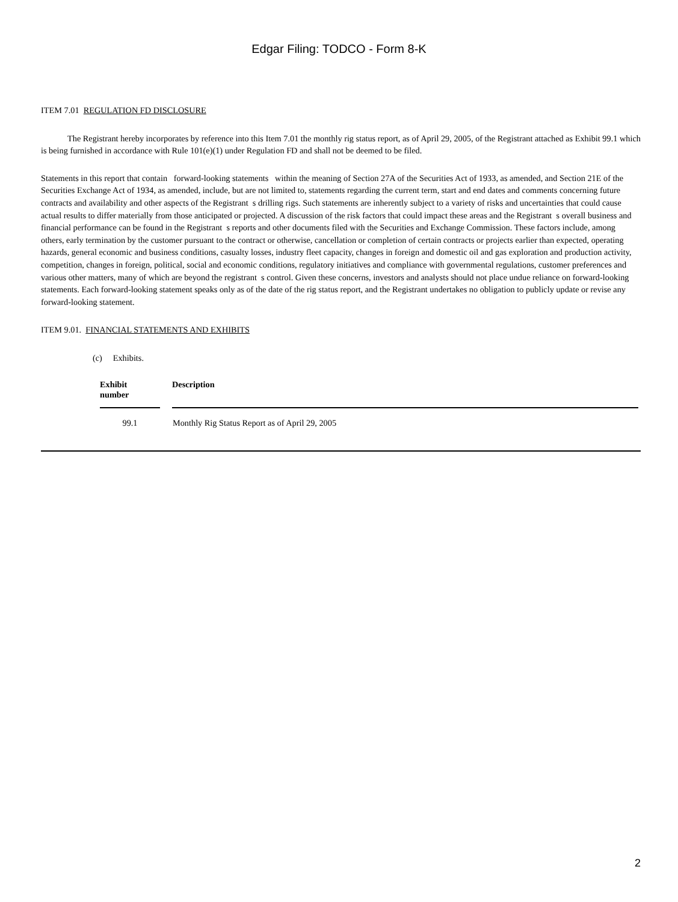Edgar Filing: TODCO - Form 8-K
ITEM 7.01 REGULATION FD DISCLOSURE
The Registrant hereby incorporates by reference into this Item 7.01 the monthly rig status report, as of April 29, 2005, of the Registrant attached as Exhibit 99.1 which is being furnished in accordance with Rule 101(e)(1) under Regulation FD and shall not be deemed to be filed.
Statements in this report that contain forward-looking statements within the meaning of Section 27A of the Securities Act of 1933, as amended, and Section 21E of the Securities Exchange Act of 1934, as amended, include, but are not limited to, statements regarding the current term, start and end dates and comments concerning future contracts and availability and other aspects of the Registrant s drilling rigs. Such statements are inherently subject to a variety of risks and uncertainties that could cause actual results to differ materially from those anticipated or projected. A discussion of the risk factors that could impact these areas and the Registrant s overall business and financial performance can be found in the Registrant s reports and other documents filed with the Securities and Exchange Commission. These factors include, among others, early termination by the customer pursuant to the contract or otherwise, cancellation or completion of certain contracts or projects earlier than expected, operating hazards, general economic and business conditions, casualty losses, industry fleet capacity, changes in foreign and domestic oil and gas exploration and production activity, competition, changes in foreign, political, social and economic conditions, regulatory initiatives and compliance with governmental regulations, customer preferences and various other matters, many of which are beyond the registrant s control. Given these concerns, investors and analysts should not place undue reliance on forward-looking statements. Each forward-looking statement speaks only as of the date of the rig status report, and the Registrant undertakes no obligation to publicly update or revise any forward-looking statement.
ITEM 9.01. FINANCIAL STATEMENTS AND EXHIBITS
(c) Exhibits.
| Exhibit number | | Description |
| --- | --- | --- |
| 99.1 | | Monthly Rig Status Report as of April 29, 2005 |
2